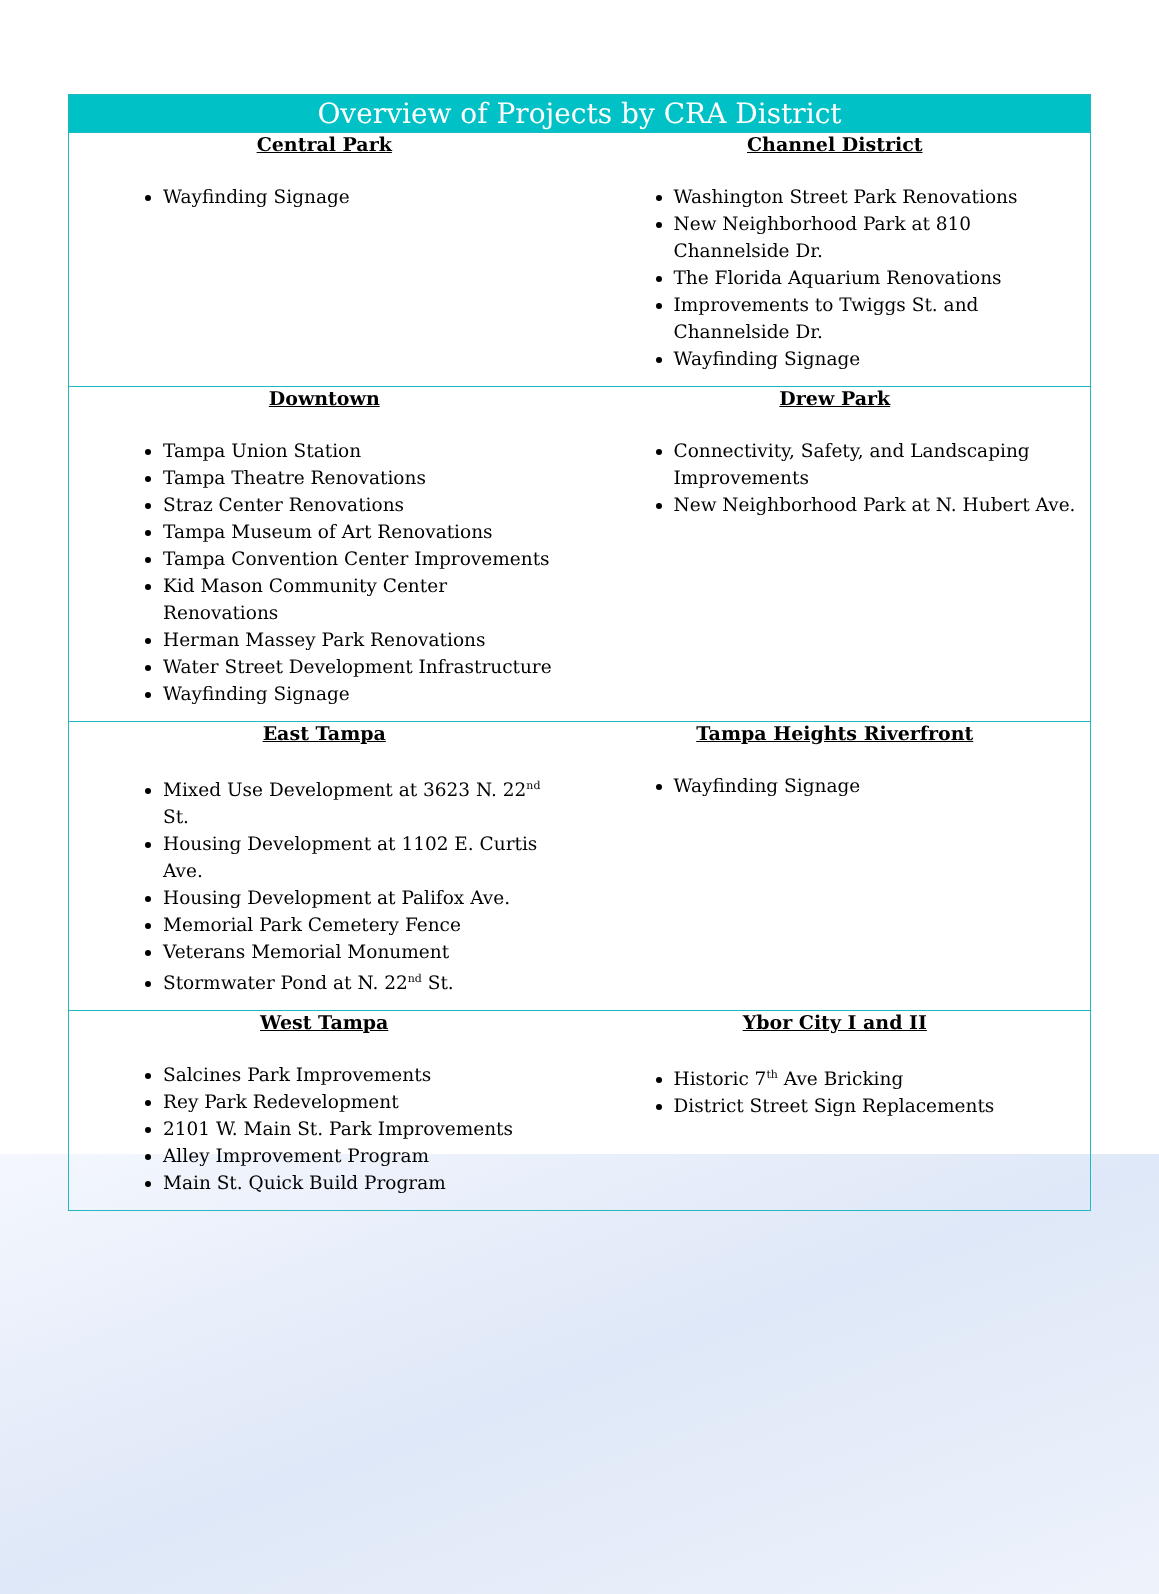| Overview of Projects by CRA District | |
| --- | --- |
| Central Park Wayfinding Signage | Channel District Washington Street Park Renovations New Neighborhood Park at 810 Channelside Dr. The Florida Aquarium Renovations Improvements to Twiggs St. and Channelside Dr. Wayfinding Signage |
| Downtown Tampa Union Station Tampa Theatre Renovations Straz Center Renovations Tampa Museum of Art Renovations Tampa Convention Center Improvements Kid Mason Community Center Renovations Herman Massey Park Renovations Water Street Development Infrastructure Wayfinding Signage | Drew Park Connectivity, Safety, and Landscaping Improvements New Neighborhood Park at N. Hubert Ave. |
| East Tampa Mixed Use Development at 3623 N. 22<sup>nd</sup> St. Housing Development at 1102 E. Curtis Ave. Housing Development at Palifox Ave. Memorial Park Cemetery Fence Veterans Memorial Monument Stormwater Pond at N. 22<sup>nd</sup> St. | Tampa Heights Riverfront Wayfinding Signage |
| West Tampa Salcines Park Improvements Rey Park Redevelopment 2101 W. Main St. Park Improvements Alley Improvement Program Main St. Quick Build Program | Ybor City I and II Historic 7<sup>th</sup> Ave Bricking District Street Sign Replacements |